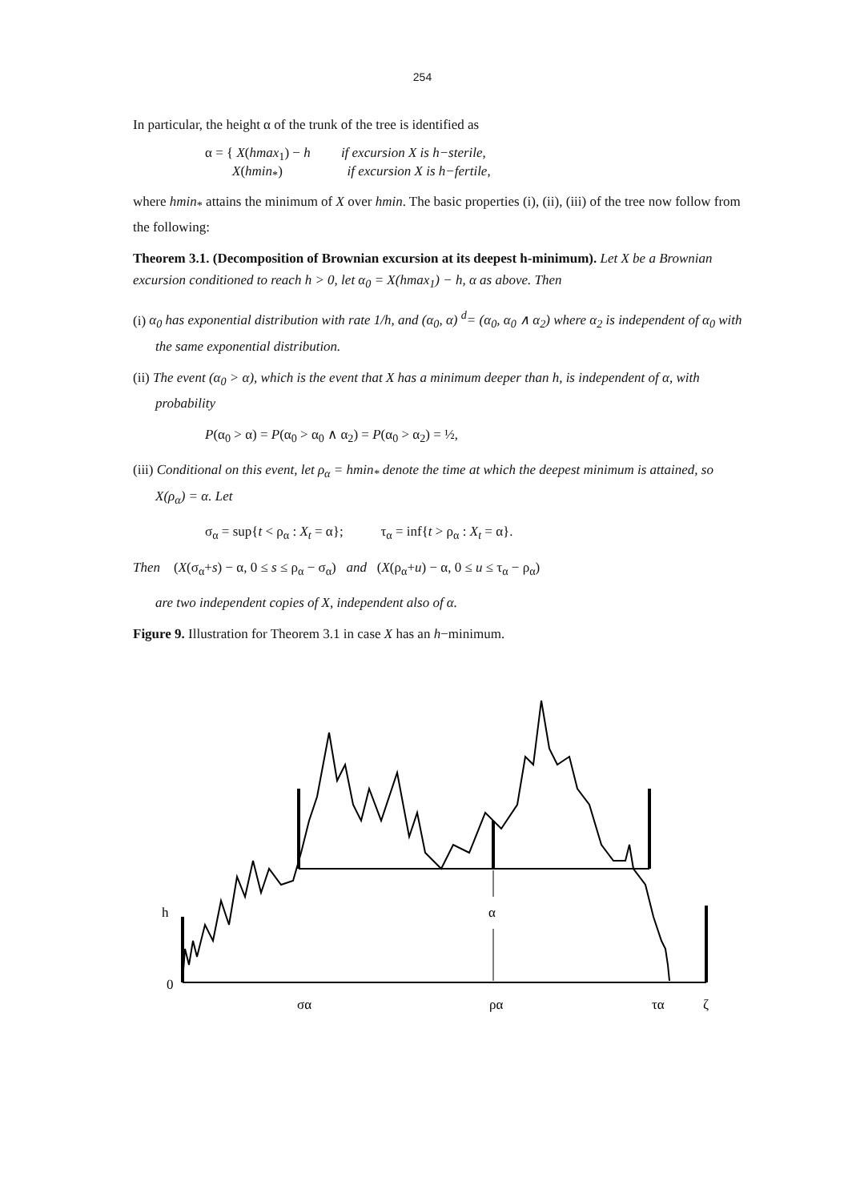254
In particular, the height α of the trunk of the tree is identified as
α = { X(hmax<sub>1</sub>) − h if excursion X is h−sterile,
X(hmin<sub>*</sub>) if excursion X is h−fertile,
where hmin<sub>*</sub> attains the minimum of X over hmin. The basic properties (i), (ii), (iii) of the tree now follow from the following:
Theorem 3.1. (Decomposition of Brownian excursion at its deepest h-minimum). Let X be a Brownian excursion conditioned to reach h > 0, let α<sub>0</sub> = X(hmax<sub>1</sub>) − h, α as above. Then
(i) α<sub>0</sub> has exponential distribution with rate 1/h, and (α<sub>0</sub>, α) <sup>d</sup>= (α<sub>0</sub>, α<sub>0</sub> ∧ α<sub>2</sub>) where α<sub>2</sub> is independent of α<sub>0</sub> with the same exponential distribution.
(ii) The event (α<sub>0</sub> > α), which is the event that X has a minimum deeper than h, is independent of α, with probability
P(α<sub>0</sub> > α) = P(α<sub>0</sub> > α<sub>0</sub> ∧ α<sub>2</sub>) = P(α<sub>0</sub> > α<sub>2</sub>) = ½,
(iii) Conditional on this event, let ρ<sub>α</sub> = hmin<sub>*</sub> denote the time at which the deepest minimum is attained, so X(ρ<sub>α</sub>) = α. Let
σ<sub>α</sub> = sup{t < ρ<sub>α</sub> : X<sub>t</sub> = α}; τ<sub>α</sub> = inf{t > ρ<sub>α</sub> : X<sub>t</sub> = α}.
Then (X(σ<sub>α</sub>+s) − α, 0 ≤ s ≤ ρ<sub>α</sub> − σ<sub>α</sub>) and (X(ρ<sub>α</sub>+u) − α, 0 ≤ u ≤ τ<sub>α</sub> − ρ<sub>α</sub>)
are two independent copies of X, independent also of α.
Figure 9. Illustration for Theorem 3.1 in case X has an h−minimum.
h
α
0
σα
ρα
τα
ζ